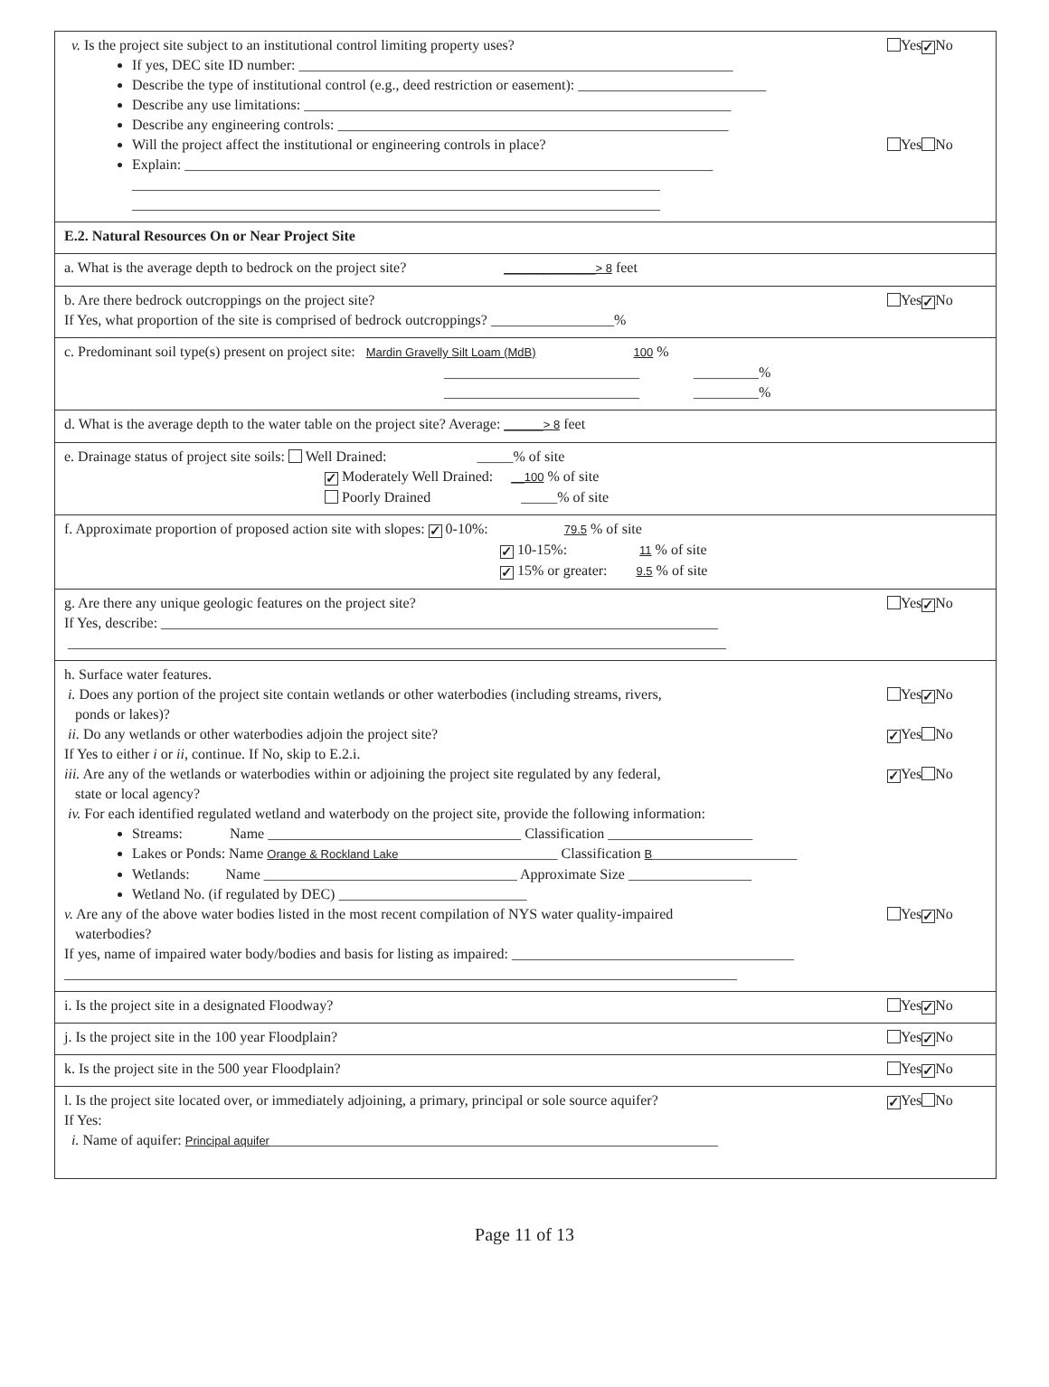v. Is the project site subject to an institutional control limiting property uses? Yes ✓ No
If yes, DEC site ID number: ____________________________________________________________
Describe the type of institutional control (e.g., deed restriction or easement): __________________________
Describe any use limitations: ___________________________________________________________
Describe any engineering controls: ______________________________________________________
Will the project affect the institutional or engineering controls in place? Yes No
Explain: _________________________________________________________________________
_________________________________________________________________________
_________________________________________________________________________
E.2. Natural Resources On or Near Project Site
a. What is the average depth to bedrock on the project site? ______________> 8 feet
b. Are there bedrock outcroppings on the project site? Yes ✓ No
If Yes, what proportion of the site is comprised of bedrock outcroppings? _________________%
c. Predominant soil type(s) present on project site: Mardin Gravelly Silt Loam (MdB) 100 %
___________________________ _________%
___________________________ _________%
d. What is the average depth to the water table on the project site? Average: ______> 8 feet
e. Drainage status of project site soils: Well Drained: _____% of site
✓ Moderately Well Drained: __100 % of site
Poorly Drained _____% of site
f. Approximate proportion of proposed action site with slopes: ✓ 0-10%: 79.5 % of site
✓ 10-15%: 11 % of site
✓ 15% or greater: 9.5 % of site
g. Are there any unique geologic features on the project site? Yes ✓ No
If Yes, describe: _____________________________________________________________________________
___________________________________________________________________________________________
h. Surface water features.
i. Does any portion of the project site contain wetlands or other waterbodies (including streams, rivers,
ponds or lakes)? Yes ✓ No
ii. Do any wetlands or other waterbodies adjoin the project site? ✓ Yes No
If Yes to either i or ii, continue. If No, skip to E.2.i.
iii. Are any of the wetlands or waterbodies within or adjoining the project site regulated by any federal,
state or local agency? ✓ Yes No
iv. For each identified regulated wetland and waterbody on the project site, provide the following information:
Streams: Name ___________________________________ Classification ____________________
Lakes or Ponds: Name Orange & Rockland Lake______________________ Classification B____________________
Wetlands: Name ___________________________________ Approximate Size _________________
Wetland No. (if regulated by DEC) __________________________
v. Are any of the above water bodies listed in the most recent compilation of NYS water quality-impaired
waterbodies? Yes ✓ No
If yes, name of impaired water body/bodies and basis for listing as impaired: _______________________________________
_____________________________________________________________________________________________
i. Is the project site in a designated Floodway? Yes ✓ No
j. Is the project site in the 100 year Floodplain? Yes ✓ No
k. Is the project site in the 500 year Floodplain? Yes ✓ No
l. Is the project site located over, or immediately adjoining, a primary, principal or sole source aquifer? ✓ Yes No
If Yes:
i. Name of aquifer: Principal aquifer______________________________________________________________
Page 11 of 13